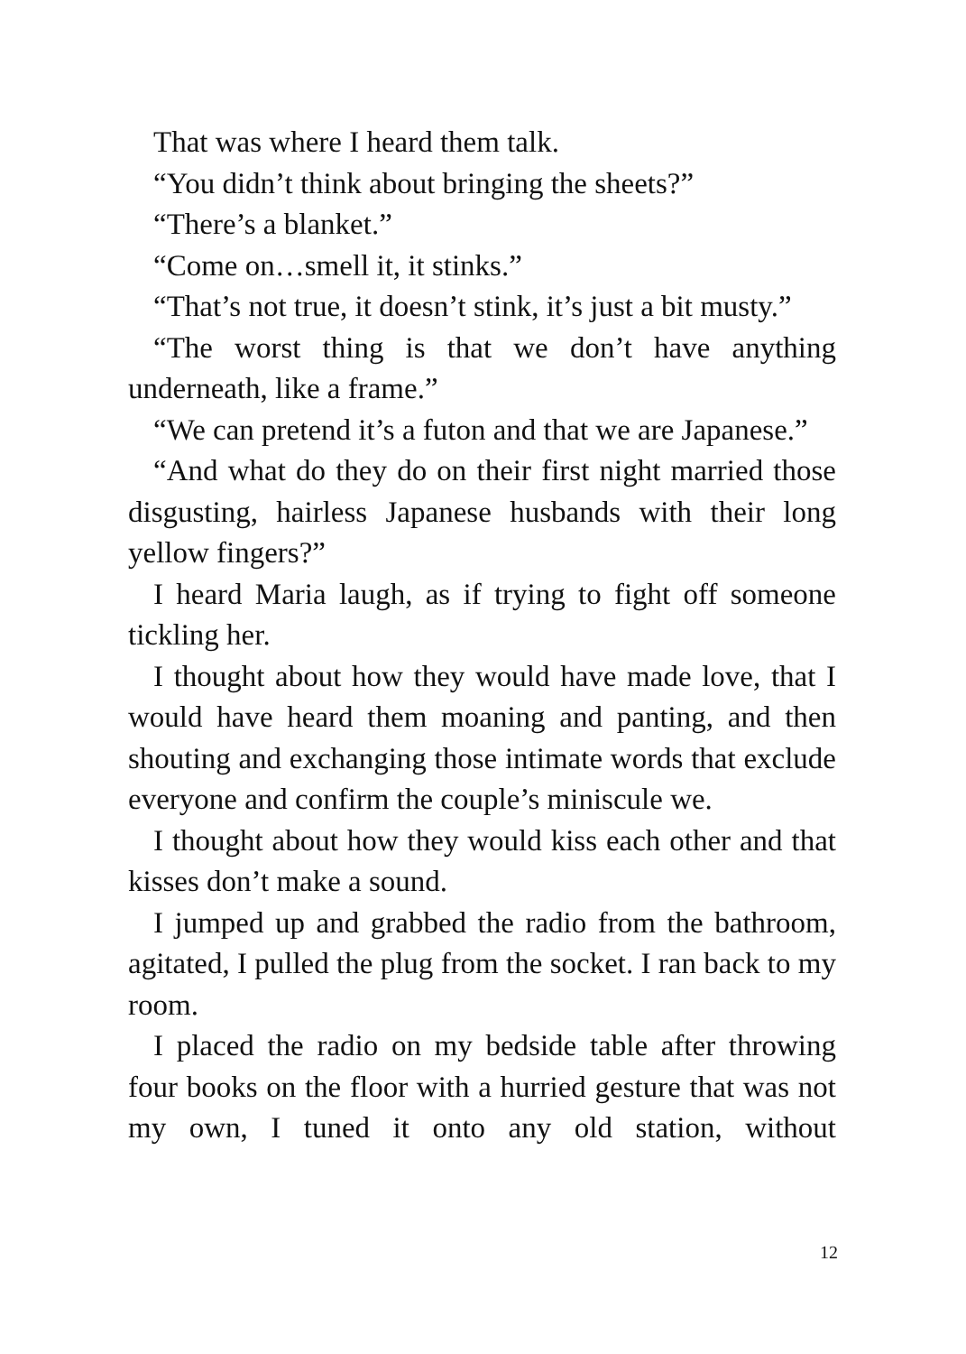That was where I heard them talk.
“You didn’t think about bringing the sheets?”
“There’s a blanket.”
“Come on…smell it, it stinks.”
“That’s not true, it doesn’t stink, it’s just a bit musty.”
“The worst thing is that we don’t have anything underneath, like a frame.”
“We can pretend it’s a futon and that we are Japanese.”
“And what do they do on their first night married those disgusting, hairless Japanese husbands with their long yellow fingers?”
I heard Maria laugh, as if trying to fight off someone tickling her.
I thought about how they would have made love, that I would have heard them moaning and panting, and then shouting and exchanging those intimate words that exclude everyone and confirm the couple’s miniscule we.
I thought about how they would kiss each other and that kisses don’t make a sound.
I jumped up and grabbed the radio from the bathroom, agitated, I pulled the plug from the socket. I ran back to my room.
I placed the radio on my bedside table after throwing four books on the floor with a hurried gesture that was not my own, I tuned it onto any old station, without
12